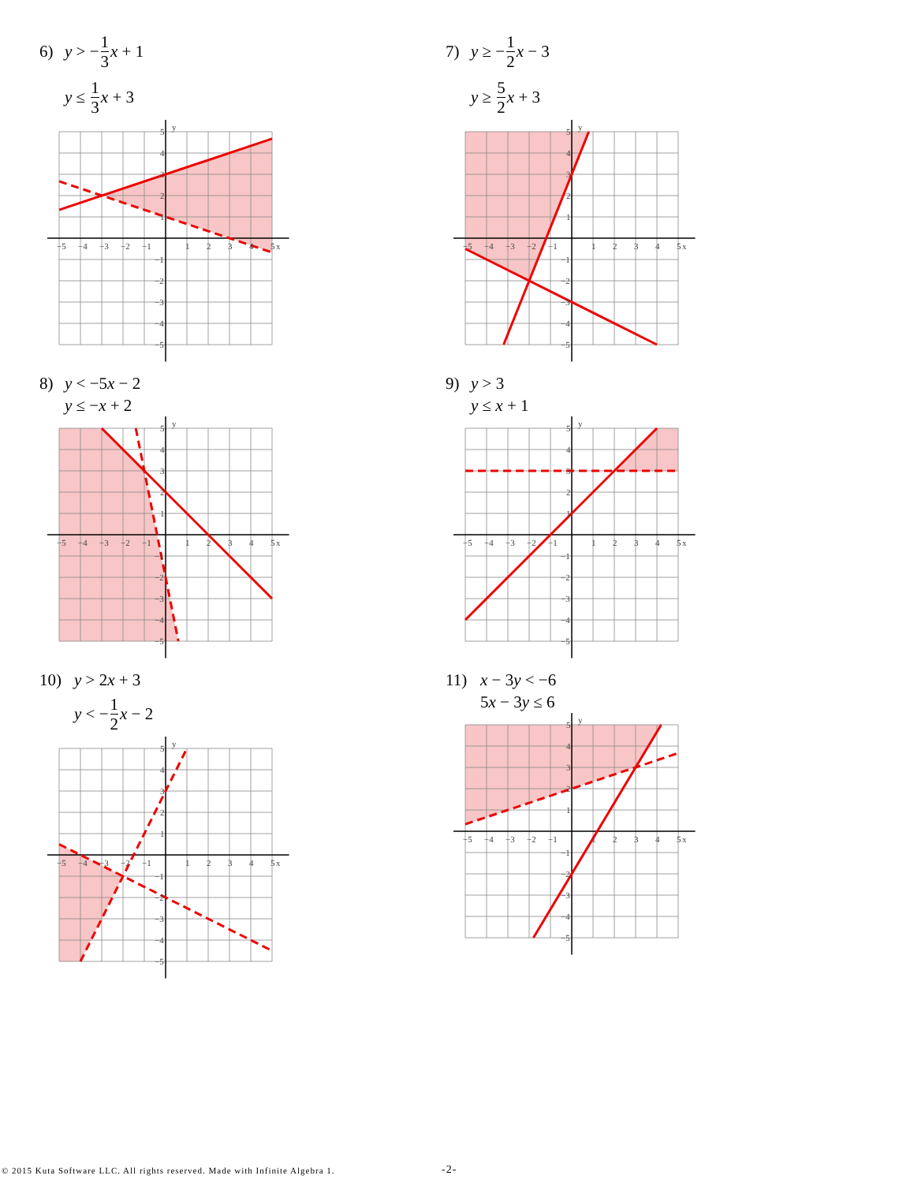6) y > − 1 3 x + 1
y ≤ 1 3 x + 3
y
x
−5
−4
−3
−2
−1
1
2
3
4
5
5
4
3
2
1
−1
−2
−3
−4
−5
7) y ≥ − 1 2 x − 3
y ≥ 5 2 x + 3
y
x
−5
−4
−3
−2
−1
1
2
3
4
5
5
4
3
2
1
−1
−2
−3
−4
−5
8) y < −5x − 2
y ≤ −x + 2
y
x
−5
−4
−3
−2
−1
1
2
3
4
5
5
4
3
2
1
−1
−2
−3
−4
−5
9) y > 3
y ≤ x + 1
y
x
−5
−4
−3
−2
−1
1
2
3
4
5
5
4
3
2
1
−1
−2
−3
−4
−5
10) y > 2x + 3
y < − 1 2 x − 2
y
x
−5
−4
−3
−2
−1
1
2
3
4
5
5
4
3
2
1
−1
−2
−3
−4
−5
11) x − 3y < −6
5x − 3y ≤ 6
y
x
−5
−4
−3
−2
−1
1
2
3
4
5
5
4
3
2
1
−1
−2
−3
−4
−5
© 2015 Kuta Software LLC. All rights reserved. Made with Infinite Algebra 1. -2-